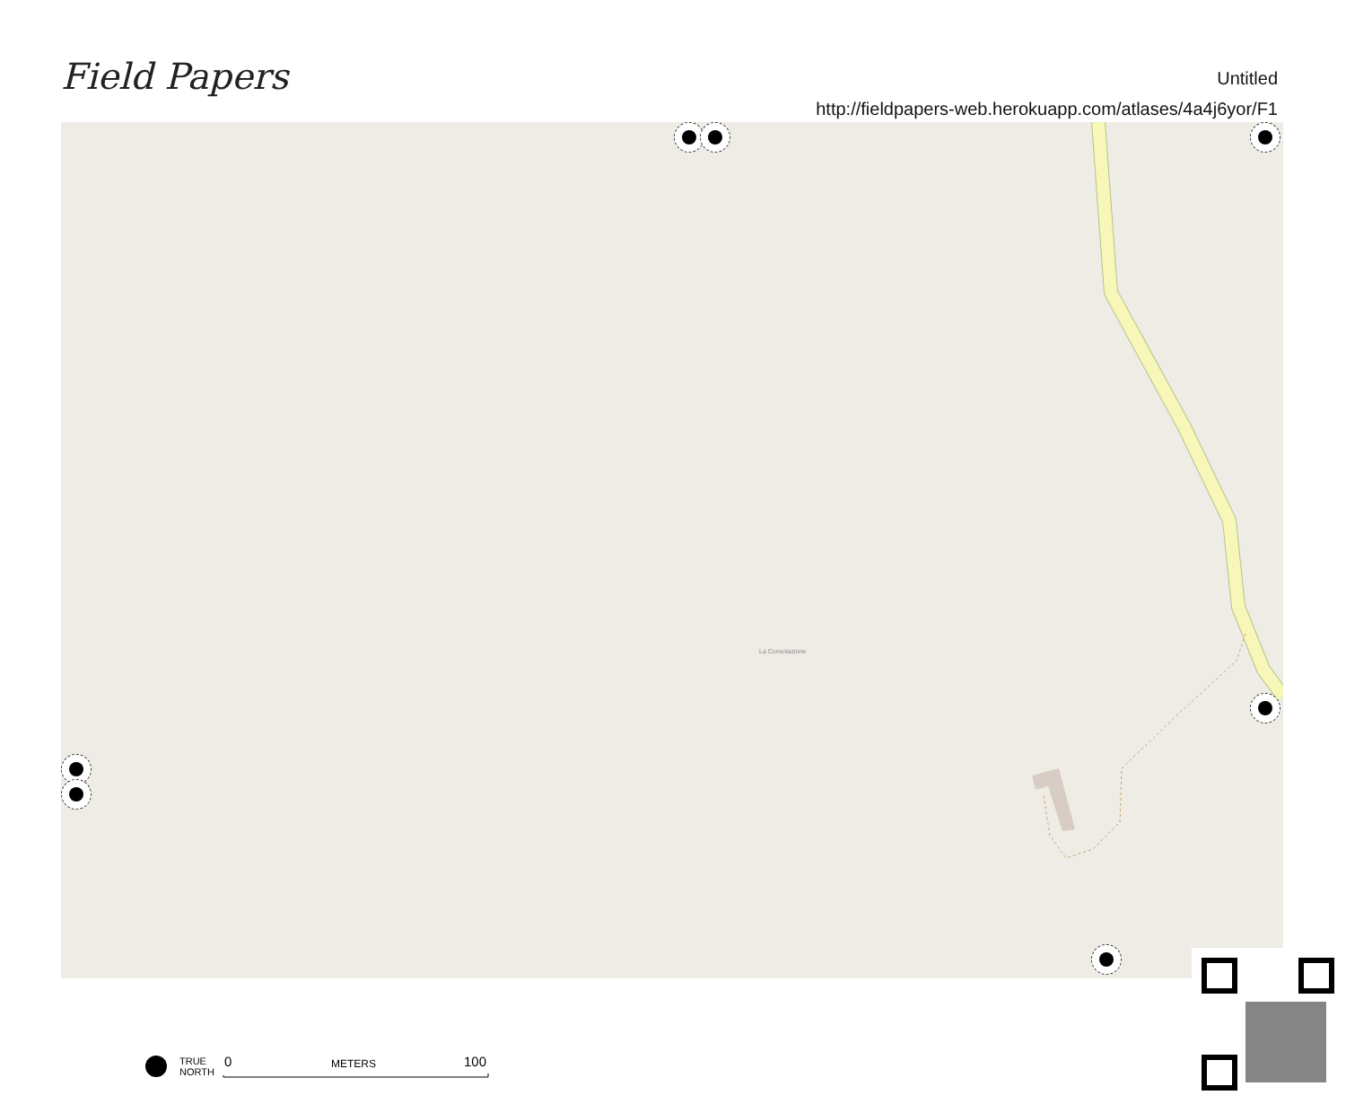Field Papers
Untitled
http://fieldpapers-web.herokuapp.com/atlases/4a4j6yor/F1
La Consolazione
TRUE
NORTH
0 METERS 100